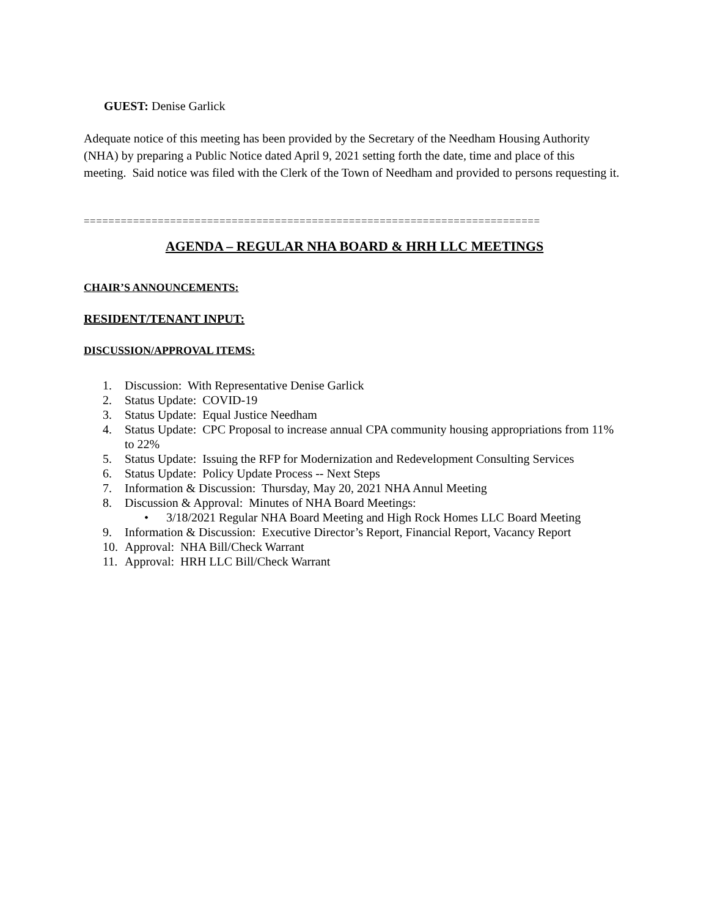GUEST: Denise Garlick
Adequate notice of this meeting has been provided by the Secretary of the Needham Housing Authority (NHA) by preparing a Public Notice dated April 9, 2021 setting forth the date, time and place of this meeting. Said notice was filed with the Clerk of the Town of Needham and provided to persons requesting it.
==========================================================================
AGENDA – REGULAR NHA BOARD & HRH LLC MEETINGS
CHAIR’S ANNOUNCEMENTS:
RESIDENT/TENANT INPUT:
DISCUSSION/APPROVAL ITEMS:
1. Discussion: With Representative Denise Garlick
2. Status Update: COVID-19
3. Status Update: Equal Justice Needham
4. Status Update: CPC Proposal to increase annual CPA community housing appropriations from 11% to 22%
5. Status Update: Issuing the RFP for Modernization and Redevelopment Consulting Services
6. Status Update: Policy Update Process -- Next Steps
7. Information & Discussion: Thursday, May 20, 2021 NHA Annul Meeting
8. Discussion & Approval: Minutes of NHA Board Meetings:
• 3/18/2021 Regular NHA Board Meeting and High Rock Homes LLC Board Meeting
9. Information & Discussion: Executive Director’s Report, Financial Report, Vacancy Report
10. Approval: NHA Bill/Check Warrant
11. Approval: HRH LLC Bill/Check Warrant